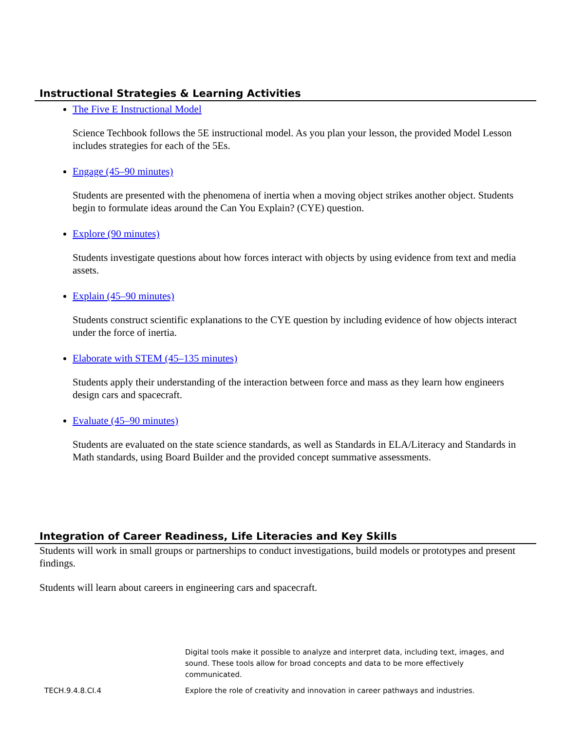Instructional Strategies & Learning Activities
The Five E Instructional Model
Science Techbook follows the 5E instructional model. As you plan your lesson, the provided Model Lesson includes strategies for each of the 5Es.
Engage (45–90 minutes)
Students are presented with the phenomena of inertia when a moving object strikes another object. Students begin to formulate ideas around the Can You Explain? (CYE) question.
Explore (90 minutes)
Students investigate questions about how forces interact with objects by using evidence from text and media assets.
Explain (45–90 minutes)
Students construct scientific explanations to the CYE question by including evidence of how objects interact under the force of inertia.
Elaborate with STEM (45–135 minutes)
Students apply their understanding of the interaction between force and mass as they learn how engineers design cars and spacecraft.
Evaluate (45–90 minutes)
Students are evaluated on the state science standards, as well as Standards in ELA/Literacy and Standards in Math standards, using Board Builder and the provided concept summative assessments.
Integration of Career Readiness, Life Literacies and Key Skills
Students will work in small groups or partnerships to conduct investigations, build models or prototypes and present findings.
Students will learn about careers in engineering cars and spacecraft.
| | Digital tools make it possible to analyze and interpret data, including text, images, and sound. These tools allow for broad concepts and data to be more effectively communicated. |
| TECH.9.4.8.CI.4 | Explore the role of creativity and innovation in career pathways and industries. |